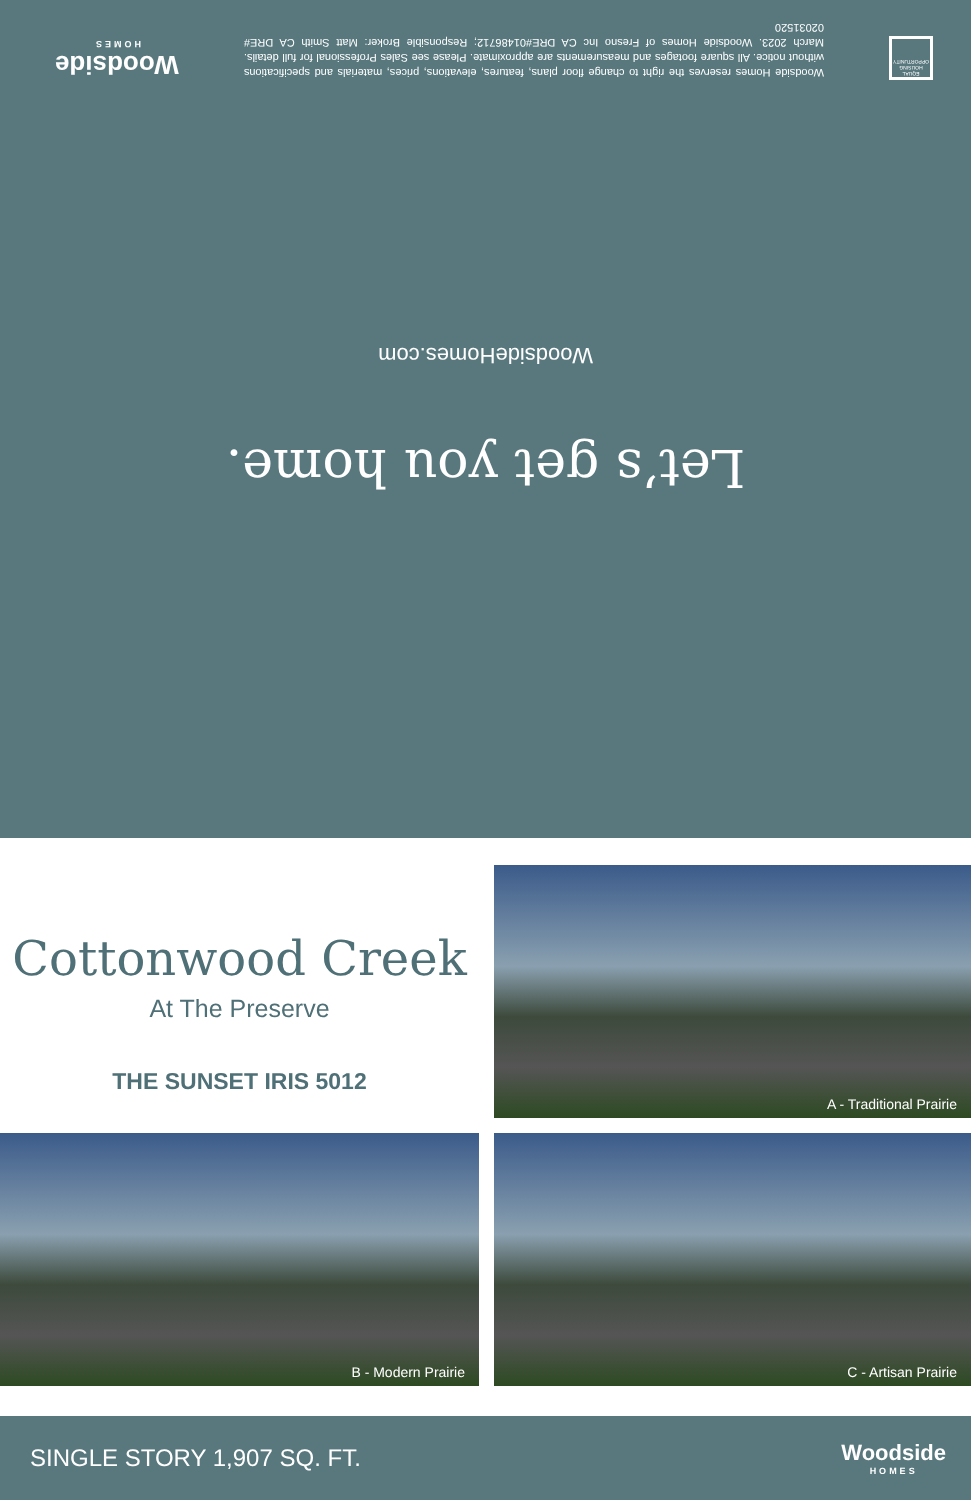WoodsideHomes.com
Let’s get you home.
EQUAL HOUSING OPPORTUNITY
Woodside Homes reserves the right to change floor plans, features, elevations, prices, materials and specifications without notice. All square footages and measurements are approximate. Please see Sales Professional for full details. March 2023. Woodside Homes of Fresno Inc CA DRE#01486712; Responsible Broker: Matt Smith CA DRE# 02031520
Woodside
HOMES
Cottonwood Creek
At The Preserve
THE SUNSET IRIS 5012
A - Traditional Prairie
B - Modern Prairie
C - Artisan Prairie
SINGLE STORY 1,907 SQ. FT. Woodside
HOMES